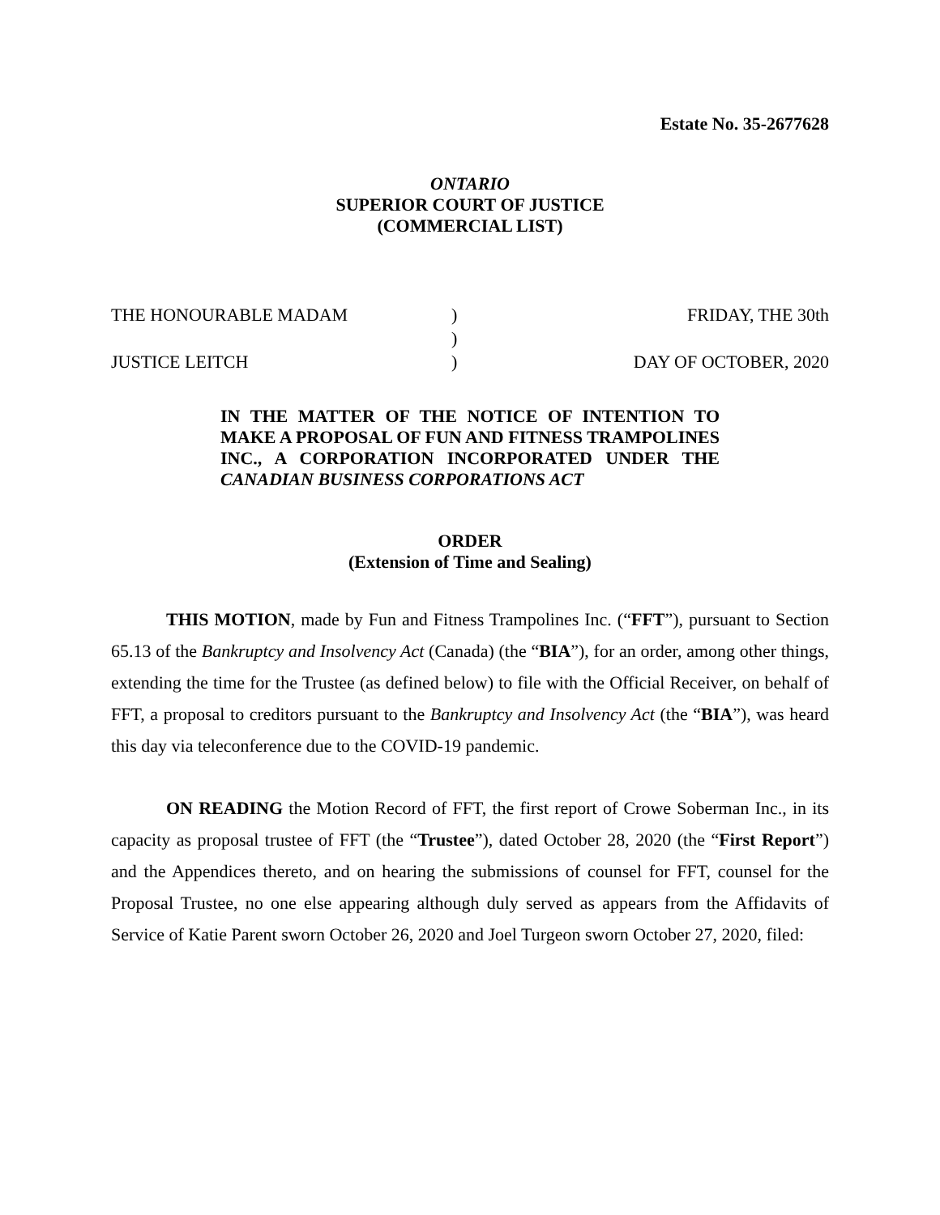Estate No. 35-2677628
ONTARIO
SUPERIOR COURT OF JUSTICE
(COMMERCIAL LIST)
THE HONOURABLE MADAM
JUSTICE LEITCH
)
)
)
FRIDAY, THE 30th
DAY OF OCTOBER, 2020
IN THE MATTER OF THE NOTICE OF INTENTION TO MAKE A PROPOSAL OF FUN AND FITNESS TRAMPOLINES INC., A CORPORATION INCORPORATED UNDER THE CANADIAN BUSINESS CORPORATIONS ACT
ORDER
(Extension of Time and Sealing)
THIS MOTION, made by Fun and Fitness Trampolines Inc. (“FFT”), pursuant to Section 65.13 of the Bankruptcy and Insolvency Act (Canada) (the “BIA”), for an order, among other things, extending the time for the Trustee (as defined below) to file with the Official Receiver, on behalf of FFT, a proposal to creditors pursuant to the Bankruptcy and Insolvency Act (the “BIA”), was heard this day via teleconference due to the COVID-19 pandemic.
ON READING the Motion Record of FFT, the first report of Crowe Soberman Inc., in its capacity as proposal trustee of FFT (the “Trustee”), dated October 28, 2020 (the “First Report”) and the Appendices thereto, and on hearing the submissions of counsel for FFT, counsel for the Proposal Trustee, no one else appearing although duly served as appears from the Affidavits of Service of Katie Parent sworn October 26, 2020 and Joel Turgeon sworn October 27, 2020, filed: